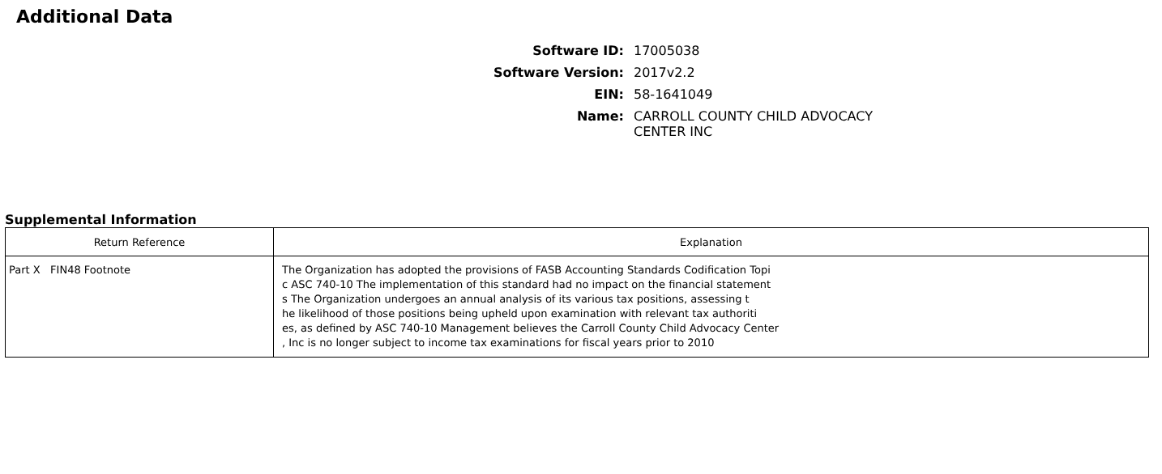Additional Data
Software ID: 17005038
Software Version: 2017v2.2
EIN: 58-1641049
Name: CARROLL COUNTY CHILD ADVOCACY CENTER INC
Supplemental Information
| Return Reference | Explanation |
| --- | --- |
| Part X FIN48 Footnote | The Organization has adopted the provisions of FASB Accounting Standards Codification Topi c ASC 740-10 The implementation of this standard had no impact on the financial statement s The Organization undergoes an annual analysis of its various tax positions, assessing t he likelihood of those positions being upheld upon examination with relevant tax authoriti es, as defined by ASC 740-10 Management believes the Carroll County Child Advocacy Center , Inc is no longer subject to income tax examinations for fiscal years prior to 2010 |